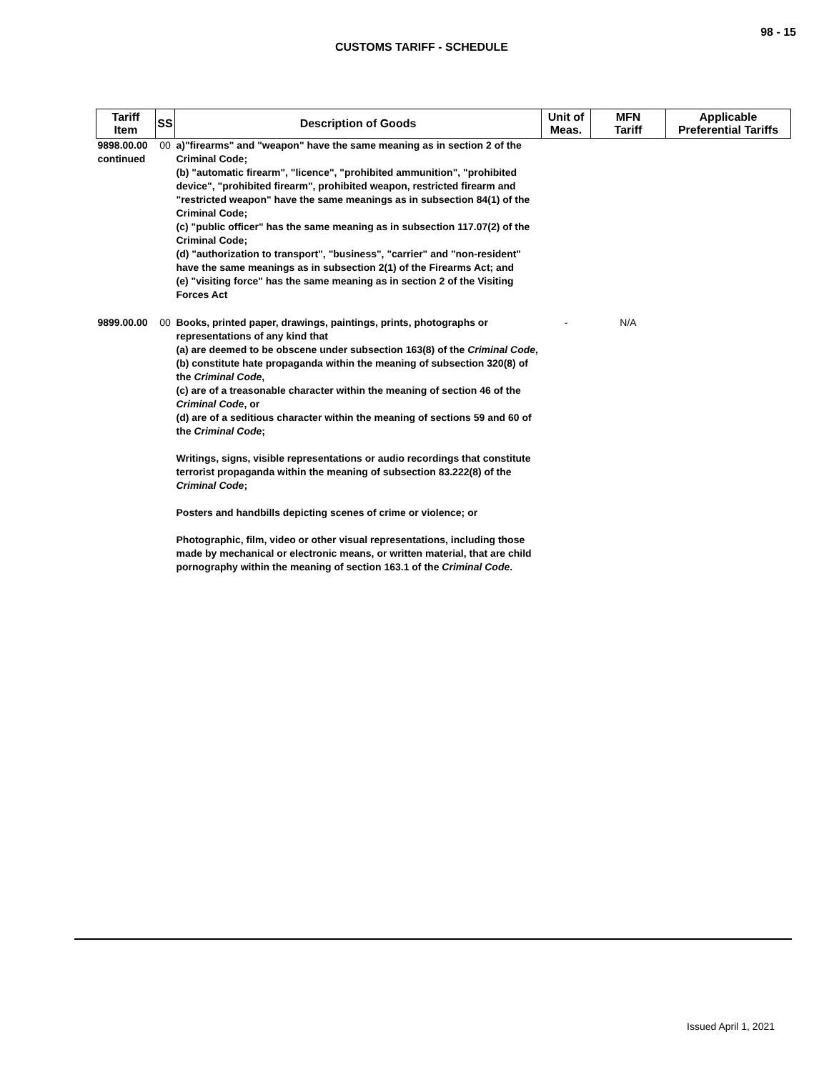98 - 15
CUSTOMS TARIFF - SCHEDULE
| Tariff Item | SS | Description of Goods | Unit of Meas. | MFN Tariff | Applicable Preferential Tariffs |
| --- | --- | --- | --- | --- | --- |
| 9898.00.00 continued | 00 | a)"firearms" and "weapon" have the same meaning as in section 2 of the Criminal Code; (b) "automatic firearm", "licence", "prohibited ammunition", "prohibited device", "prohibited firearm", prohibited weapon, restricted firearm and "restricted weapon" have the same meanings as in subsection 84(1) of the Criminal Code; (c) "public officer" has the same meaning as in subsection 117.07(2) of the Criminal Code; (d) "authorization to transport", "business", "carrier" and "non-resident" have the same meanings as in subsection 2(1) of the Firearms Act; and (e) "visiting force" has the same meaning as in section 2 of the Visiting Forces Act | | | |
| 9899.00.00 | 00 | Books, printed paper, drawings, paintings, prints, photographs or representations of any kind that (a) are deemed to be obscene under subsection 163(8) of the Criminal Code , (b) constitute hate propaganda within the meaning of subsection 320(8) of the Criminal Code , (c) are of a treasonable character within the meaning of section 46 of the Criminal Code , or (d) are of a seditious character within the meaning of sections 59 and 60 of the Criminal Code ; Writings, signs, visible representations or audio recordings that constitute terrorist propaganda within the meaning of subsection 83.222(8) of the Criminal Code ; Posters and handbills depicting scenes of crime or violence; or Photographic, film, video or other visual representations, including those made by mechanical or electronic means, or written material, that are child pornography within the meaning of section 163.1 of the Criminal Code . | - | N/A | |
Issued April 1, 2021